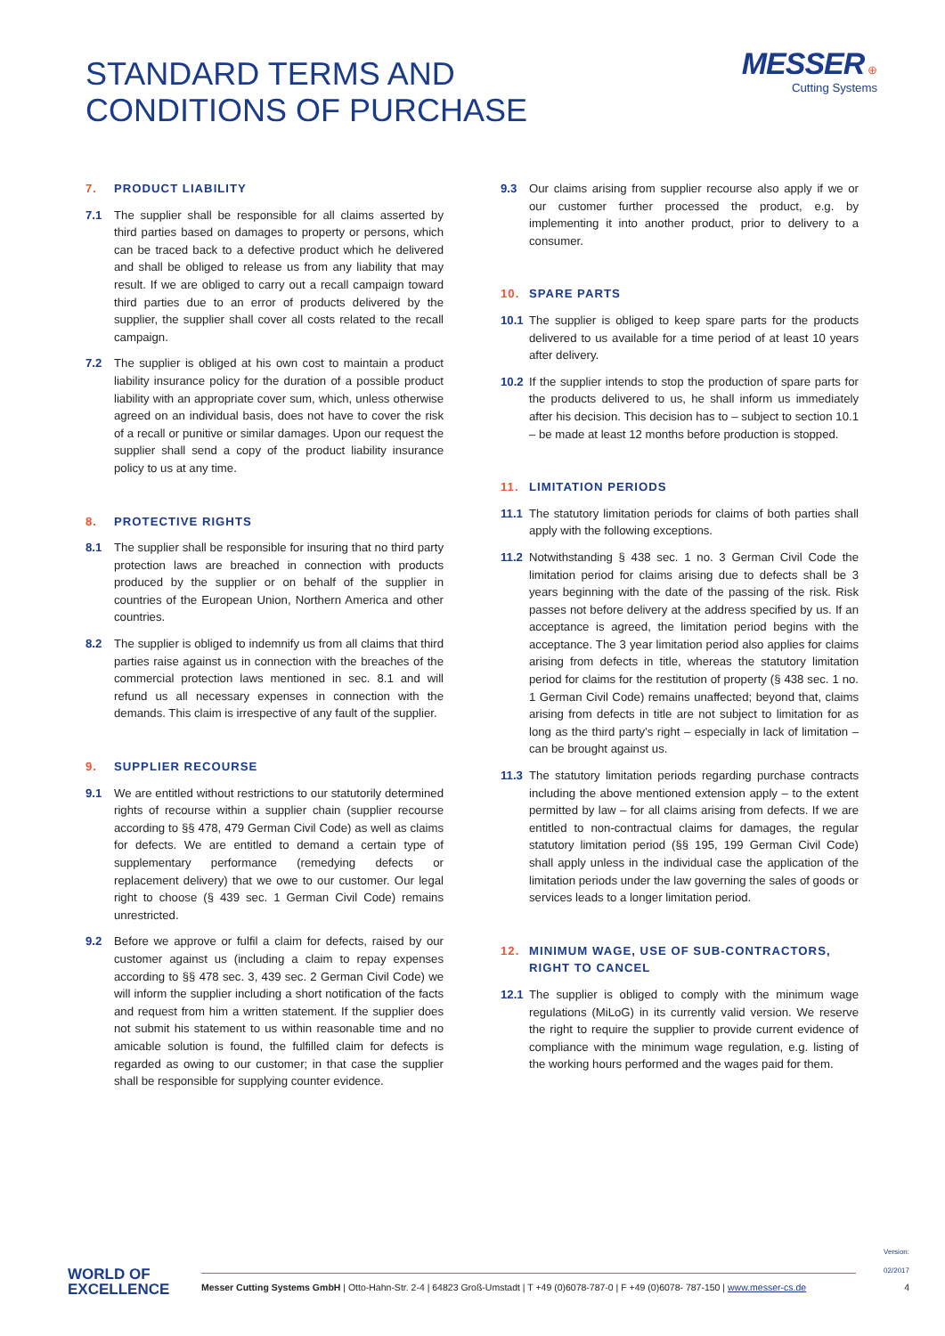STANDARD TERMS AND
CONDITIONS OF PURCHASE
MESSER ⊕
Cutting Systems
7. PRODUCT LIABILITY
7.1 The supplier shall be responsible for all claims asserted by third parties based on damages to property or persons, which can be traced back to a defective product which he delivered and shall be obliged to release us from any liability that may result. If we are obliged to carry out a recall campaign toward third parties due to an error of products delivered by the supplier, the supplier shall cover all costs related to the recall campaign.
7.2 The supplier is obliged at his own cost to maintain a product liability insurance policy for the duration of a possible product liability with an appropriate cover sum, which, unless otherwise agreed on an individual basis, does not have to cover the risk of a recall or punitive or similar damages. Upon our request the supplier shall send a copy of the product liability insurance policy to us at any time.
8. PROTECTIVE RIGHTS
8.1 The supplier shall be responsible for insuring that no third party protection laws are breached in connection with products produced by the supplier or on behalf of the supplier in countries of the European Union, Northern America and other countries.
8.2 The supplier is obliged to indemnify us from all claims that third parties raise against us in connection with the breaches of the commercial protection laws mentioned in sec. 8.1 and will refund us all necessary expenses in connection with the demands. This claim is irrespective of any fault of the supplier.
9. SUPPLIER RECOURSE
9.1 We are entitled without restrictions to our statutorily determined rights of recourse within a supplier chain (supplier recourse according to §§ 478, 479 German Civil Code) as well as claims for defects. We are entitled to demand a certain type of supplementary performance (remedying defects or replacement delivery) that we owe to our customer. Our legal right to choose (§ 439 sec. 1 German Civil Code) remains unrestricted.
9.2 Before we approve or fulfil a claim for defects, raised by our customer against us (including a claim to repay expenses according to §§ 478 sec. 3, 439 sec. 2 German Civil Code) we will inform the supplier including a short notification of the facts and request from him a written statement. If the supplier does not submit his statement to us within reasonable time and no amicable solution is found, the fulfilled claim for defects is regarded as owing to our customer; in that case the supplier shall be responsible for supplying counter evidence.
9.3 Our claims arising from supplier recourse also apply if we or our customer further processed the product, e.g. by implementing it into another product, prior to delivery to a consumer.
10. SPARE PARTS
10.1 The supplier is obliged to keep spare parts for the products delivered to us available for a time period of at least 10 years after delivery.
10.2 If the supplier intends to stop the production of spare parts for the products delivered to us, he shall inform us immediately after his decision. This decision has to – subject to section 10.1 – be made at least 12 months before production is stopped.
11. LIMITATION PERIODS
11.1 The statutory limitation periods for claims of both parties shall apply with the following exceptions.
11.2 Notwithstanding § 438 sec. 1 no. 3 German Civil Code the limitation period for claims arising due to defects shall be 3 years beginning with the date of the passing of the risk. Risk passes not before delivery at the address specified by us. If an acceptance is agreed, the limitation period begins with the acceptance. The 3 year limitation period also applies for claims arising from defects in title, whereas the statutory limitation period for claims for the restitution of property (§ 438 sec. 1 no. 1 German Civil Code) remains unaffected; beyond that, claims arising from defects in title are not subject to limitation for as long as the third party’s right – especially in lack of limitation – can be brought against us.
11.3 The statutory limitation periods regarding purchase contracts including the above mentioned extension apply – to the extent permitted by law – for all claims arising from defects. If we are entitled to non-contractual claims for damages, the regular statutory limitation period (§§ 195, 199 German Civil Code) shall apply unless in the individual case the application of the limitation periods under the law governing the sales of goods or services leads to a longer limitation period.
12. MINIMUM WAGE, USE OF SUB-CONTRACTORS, RIGHT TO CANCEL
12.1 The supplier is obliged to comply with the minimum wage regulations (MiLoG) in its currently valid version. We reserve the right to require the supplier to provide current evidence of compliance with the minimum wage regulation, e.g. listing of the working hours performed and the wages paid for them.
WORLD OF
EXCELLENCE
Messer Cutting Systems GmbH | Otto-Hahn-Str. 2-4 | 64823 Groß-Umstadt | T +49 (0)6078-787-0 | F +49 (0)6078- 787-150 | www.messer-cs.de
Version: 02/2017
4